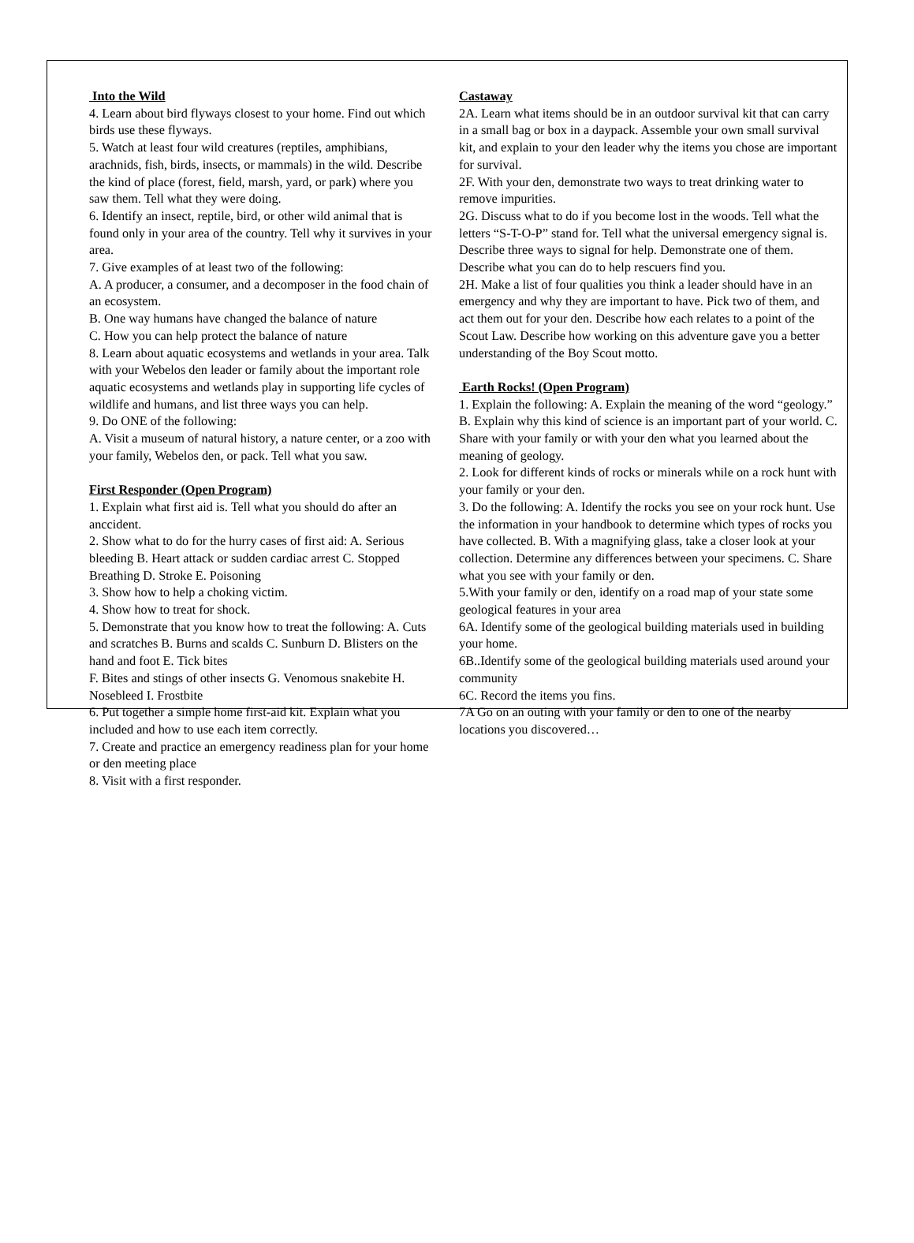Into the Wild
4. Learn about bird flyways closest to your home. Find out which birds use these flyways.
5. Watch at least four wild creatures (reptiles, amphibians, arachnids, fish, birds, insects, or mammals) in the wild. Describe the kind of place (forest, field, marsh, yard, or park) where you saw them. Tell what they were doing.
6. Identify an insect, reptile, bird, or other wild animal that is found only in your area of the country. Tell why it survives in your area.
7. Give examples of at least two of the following:
A. A producer, a consumer, and a decomposer in the food chain of an ecosystem.
B. One way humans have changed the balance of nature
C. How you can help protect the balance of nature
8. Learn about aquatic ecosystems and wetlands in your area. Talk with your Webelos den leader or family about the important role aquatic ecosystems and wetlands play in supporting life cycles of wildlife and humans, and list three ways you can help.
9. Do ONE of the following:
A. Visit a museum of natural history, a nature center, or a zoo with your family, Webelos den, or pack. Tell what you saw.
First Responder (Open Program)
1. Explain what first aid is. Tell what you should do after an anccident.
2. Show what to do for the hurry cases of first aid: A. Serious bleeding B. Heart attack or sudden cardiac arrest C. Stopped Breathing D. Stroke E. Poisoning
3. Show how to help a choking victim.
4. Show how to treat for shock.
5. Demonstrate that you know how to treat the following: A. Cuts and scratches B. Burns and scalds C. Sunburn D. Blisters on the hand and foot E. Tick bites
F. Bites and stings of other insects G. Venomous snakebite H. Nosebleed I. Frostbite
6. Put together a simple home first-aid kit. Explain what you included and how to use each item correctly.
7. Create and practice an emergency readiness plan for your home or den meeting place
8. Visit with a first responder.
Castaway
2A. Learn what items should be in an outdoor survival kit that can carry in a small bag or box in a daypack. Assemble your own small survival kit, and explain to your den leader why the items you chose are important for survival.
2F. With your den, demonstrate two ways to treat drinking water to remove impurities.
2G. Discuss what to do if you become lost in the woods. Tell what the letters “S-T-O-P” stand for. Tell what the universal emergency signal is. Describe three ways to signal for help. Demonstrate one of them. Describe what you can do to help rescuers find you.
2H. Make a list of four qualities you think a leader should have in an emergency and why they are important to have. Pick two of them, and act them out for your den. Describe how each relates to a point of the Scout Law. Describe how working on this adventure gave you a better understanding of the Boy Scout motto.
Earth Rocks! (Open Program)
1. Explain the following: A. Explain the meaning of the word “geology.” B. Explain why this kind of science is an important part of your world. C. Share with your family or with your den what you learned about the meaning of geology.
2. Look for different kinds of rocks or minerals while on a rock hunt with your family or your den.
3. Do the following: A. Identify the rocks you see on your rock hunt. Use the information in your handbook to determine which types of rocks you have collected. B. With a magnifying glass, take a closer look at your collection. Determine any differences between your specimens. C. Share what you see with your family or den.
5.With your family or den, identify on a road map of your state some geological features in your area
6A. Identify some of the geological building materials used in building your home.
6B..Identify some of the geological building materials used around your community
6C. Record the items you fins.
7A Go on an outing with your family or den to one of the nearby locations you discovered…